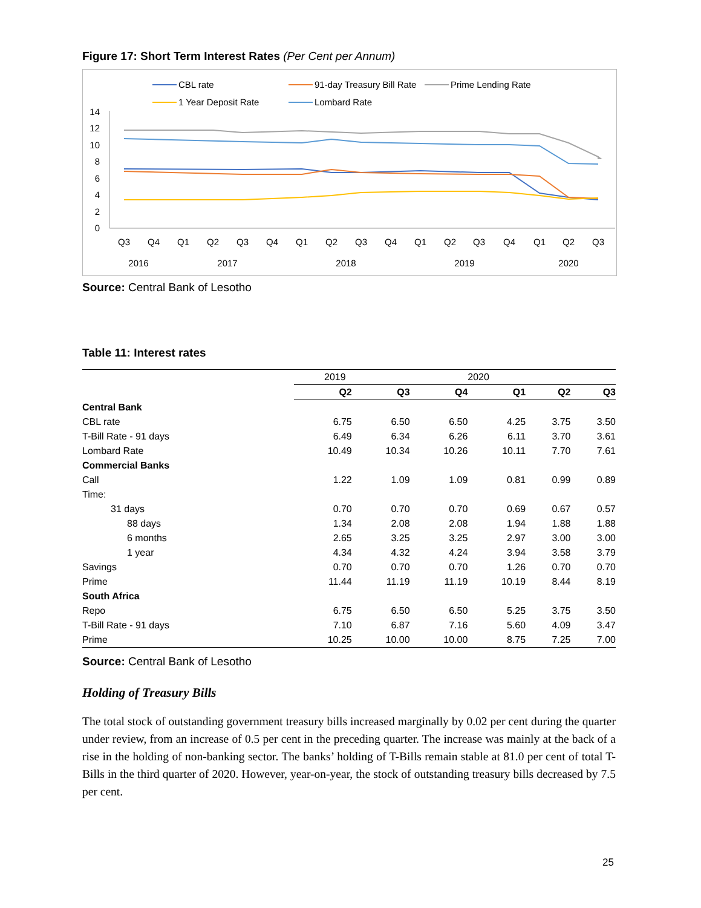Figure 17: Short Term Interest Rates (Per Cent per Annum)
CBL rate
91-day Treasury Bill Rate
Prime Lending Rate
1 Year Deposit Rate
Lombard Rate
14
12
10
8
6
4
2
0
Q3
Q4
Q1
Q2
Q3
Q4
Q1
Q2
Q3
Q4
Q1
Q2
Q3
Q4
Q1
Q2
Q3
2016
2017
2018
2019
2020
Source: Central Bank of Lesotho
Table 11: Interest rates
| | 2019 | | | 2020 | | |
| | Q2 | Q3 | Q4 | Q1 | Q2 | Q3 |
| Central Bank | | | | | | |
| CBL rate | 6.75 | 6.50 | 6.50 | 4.25 | 3.75 | 3.50 |
| T-Bill Rate - 91 days | 6.49 | 6.34 | 6.26 | 6.11 | 3.70 | 3.61 |
| Lombard Rate | 10.49 | 10.34 | 10.26 | 10.11 | 7.70 | 7.61 |
| Commercial Banks | | | | | | |
| Call | 1.22 | 1.09 | 1.09 | 0.81 | 0.99 | 0.89 |
| Time: | | | | | | |
| 31 days | 0.70 | 0.70 | 0.70 | 0.69 | 0.67 | 0.57 |
| 88 days | 1.34 | 2.08 | 2.08 | 1.94 | 1.88 | 1.88 |
| 6 months | 2.65 | 3.25 | 3.25 | 2.97 | 3.00 | 3.00 |
| 1 year | 4.34 | 4.32 | 4.24 | 3.94 | 3.58 | 3.79 |
| Savings | 0.70 | 0.70 | 0.70 | 1.26 | 0.70 | 0.70 |
| Prime | 11.44 | 11.19 | 11.19 | 10.19 | 8.44 | 8.19 |
| South Africa | | | | | | |
| Repo | 6.75 | 6.50 | 6.50 | 5.25 | 3.75 | 3.50 |
| T-Bill Rate - 91 days | 7.10 | 6.87 | 7.16 | 5.60 | 4.09 | 3.47 |
| Prime | 10.25 | 10.00 | 10.00 | 8.75 | 7.25 | 7.00 |
Source: Central Bank of Lesotho
Holding of Treasury Bills
The total stock of outstanding government treasury bills increased marginally by 0.02 per cent during the quarter under review, from an increase of 0.5 per cent in the preceding quarter. The increase was mainly at the back of a rise in the holding of non-banking sector. The banks’ holding of T-Bills remain stable at 81.0 per cent of total T-Bills in the third quarter of 2020. However, year-on-year, the stock of outstanding treasury bills decreased by 7.5 per cent.
25